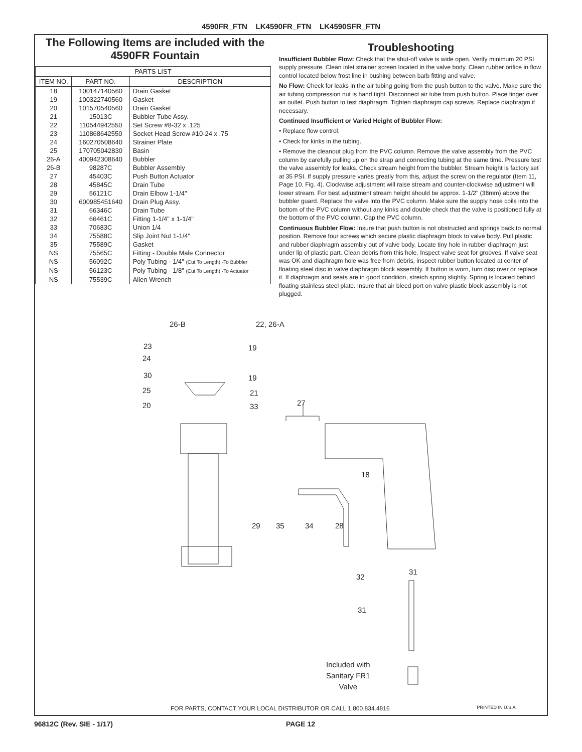4590FR_FTN LK4590FR_FTN LK4590SFR_FTN
The Following Items are included with the 4590FR Fountain
| PARTS LIST | | |
| --- | --- | --- |
| ITEM NO. | PART NO. | DESCRIPTION |
| 18 | 100147140560 | Drain Gasket |
| 19 | 100322740560 | Gasket |
| 20 | 101570540560 | Drain Gasket |
| 21 | 15013C | Bubbler Tube Assy. |
| 22 | 110544942550 | Set Screw #8-32 x .125 |
| 23 | 110868642550 | Socket Head Screw #10-24 x .75 |
| 24 | 160270508640 | Strainer Plate |
| 25 | 170705042830 | Basin |
| 26-A | 400942308640 | Bubbler |
| 26-B | 98287C | Bubbler Assembly |
| 27 | 45403C | Push Button Actuator |
| 28 | 45845C | Drain Tube |
| 29 | 56121C | Drain Elbow 1-1/4" |
| 30 | 600985451640 | Drain Plug Assy. |
| 31 | 66346C | Drain Tube |
| 32 | 66461C | Fitting 1-1/4" x 1-1/4" |
| 33 | 70683C | Union 1/4 |
| 34 | 75588C | Slip Joint Nut 1-1/4" |
| 35 | 75589C | Gasket |
| NS | 75565C | Fitting - Double Male Connector |
| NS | 56092C | Poly Tubing - 1/4" (Cut To Length) -To Bubbler |
| NS | 56123C | Poly Tubing - 1/8" (Cut To Length) -To Actuator |
| NS | 75539C | Allen Wrench |
Troubleshooting
Insufficient Bubbler Flow: Check that the shut-off valve is wide open. Verify minimum 20 PSI supply pressure. Clean inlet strainer screen located in the valve body. Clean rubber orifice in flow control located below frost line in bushing between barb fitting and valve.
No Flow: Check for leaks in the air tubing going from the push button to the valve. Make sure the air tubing compression nut is hand tight. Disconnect air tube from push button. Place finger over air outlet. Push button to test diaphragm. Tighten diaphragm cap screws. Replace diaphragm if necessary.
Continued Insufficient or Varied Height of Bubbler Flow:
• Replace flow control.
• Check for kinks in the tubing.
• Remove the cleanout plug from the PVC column. Remove the valve assembly from the PVC column by carefully pulling up on the strap and connecting tubing at the same time. Pressure test the valve assembly for leaks. Check stream height from the bubbler. Stream height is factory set at 35 PSI. If supply pressure varies greatly from this, adjust the screw on the regulator (Item 11, Page 10, Fig. 4). Clockwise adjustment will raise stream and counter-clockwise adjustment will lower stream. For best adjustment stream height should be approx. 1-1/2" (38mm) above the bubbler guard. Replace the valve into the PVC column. Make sure the supply hose coils into the bottom of the PVC column without any kinks and double check that the valve is positioned fully at the bottom of the PVC column. Cap the PVC column.
Continuous Bubbler Flow: Insure that push button is not obstructed and springs back to normal position. Remove four screws which secure plastic diaphragm block to valve body. Pull plastic and rubber diaphragm assembly out of valve body. Locate tiny hole in rubber diaphragm just under lip of plastic part. Clean debris from this hole. Inspect valve seat for grooves. If valve seat was OK and diaphragm hole was free from debris, inspect rubber button located at center of floating steel disc in valve diaphragm block assembly. If button is worn, turn disc over or replace it. If diaphragm and seats are in good condition, stretch spring slightly. Spring is located behind floating stainless steel plate. Insure that air bleed port on valve plastic block assembly is not plugged.
26-B 22, 26-A
23 19
24
30 19
25 21
20 33 27
18
29 35 34 28
32
31
31
Included with
Sanitary FR1
Valve
FOR PARTS, CONTACT YOUR LOCAL DISTRIBUTOR OR CALL 1.800.834.4816
PRINTED IN U.S.A.
96812C (Rev. SIE - 1/17) PAGE 12